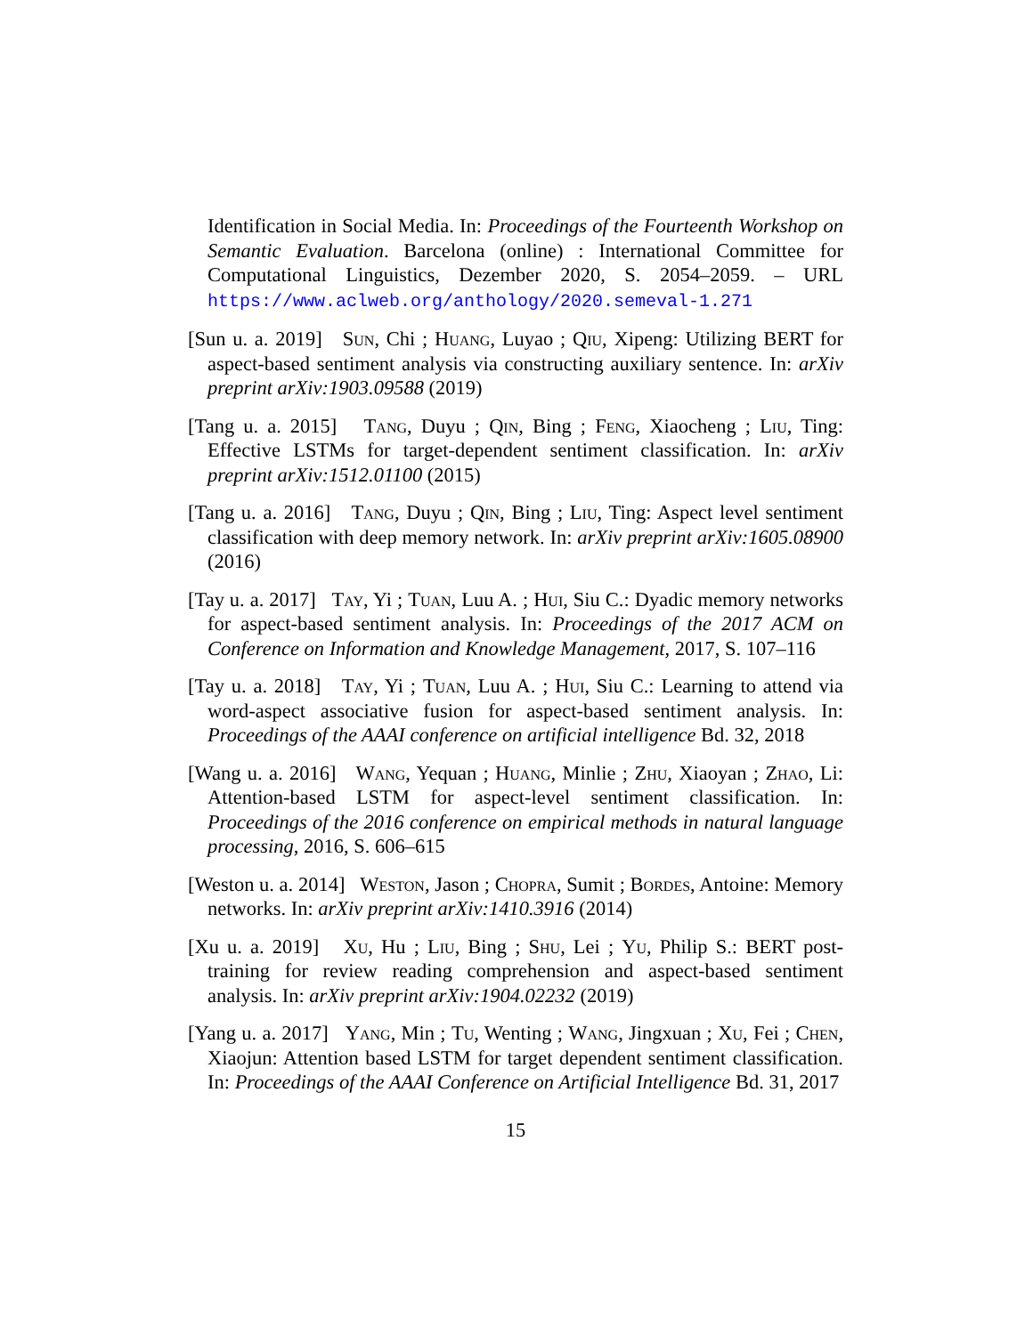Identification in Social Media. In: Proceedings of the Fourteenth Workshop on Semantic Evaluation. Barcelona (online) : International Committee for Computational Linguistics, Dezember 2020, S. 2054–2059. – URL https://www.aclweb.org/anthology/2020.semeval-1.271
[Sun u. a. 2019] Sun, Chi ; Huang, Luyao ; Qiu, Xipeng: Utilizing BERT for aspect-based sentiment analysis via constructing auxiliary sentence. In: arXiv preprint arXiv:1903.09588 (2019)
[Tang u. a. 2015] Tang, Duyu ; Qin, Bing ; Feng, Xiaocheng ; Liu, Ting: Effective LSTMs for target-dependent sentiment classification. In: arXiv preprint arXiv:1512.01100 (2015)
[Tang u. a. 2016] Tang, Duyu ; Qin, Bing ; Liu, Ting: Aspect level sentiment classification with deep memory network. In: arXiv preprint arXiv:1605.08900 (2016)
[Tay u. a. 2017] Tay, Yi ; Tuan, Luu A. ; Hui, Siu C.: Dyadic memory networks for aspect-based sentiment analysis. In: Proceedings of the 2017 ACM on Conference on Information and Knowledge Management, 2017, S. 107–116
[Tay u. a. 2018] Tay, Yi ; Tuan, Luu A. ; Hui, Siu C.: Learning to attend via word-aspect associative fusion for aspect-based sentiment analysis. In: Proceedings of the AAAI conference on artificial intelligence Bd. 32, 2018
[Wang u. a. 2016] Wang, Yequan ; Huang, Minlie ; Zhu, Xiaoyan ; Zhao, Li: Attention-based LSTM for aspect-level sentiment classification. In: Proceedings of the 2016 conference on empirical methods in natural language processing, 2016, S. 606–615
[Weston u. a. 2014] Weston, Jason ; Chopra, Sumit ; Bordes, Antoine: Memory networks. In: arXiv preprint arXiv:1410.3916 (2014)
[Xu u. a. 2019] Xu, Hu ; Liu, Bing ; Shu, Lei ; Yu, Philip S.: BERT post-training for review reading comprehension and aspect-based sentiment analysis. In: arXiv preprint arXiv:1904.02232 (2019)
[Yang u. a. 2017] Yang, Min ; Tu, Wenting ; Wang, Jingxuan ; Xu, Fei ; Chen, Xiaojun: Attention based LSTM for target dependent sentiment classification. In: Proceedings of the AAAI Conference on Artificial Intelligence Bd. 31, 2017
15